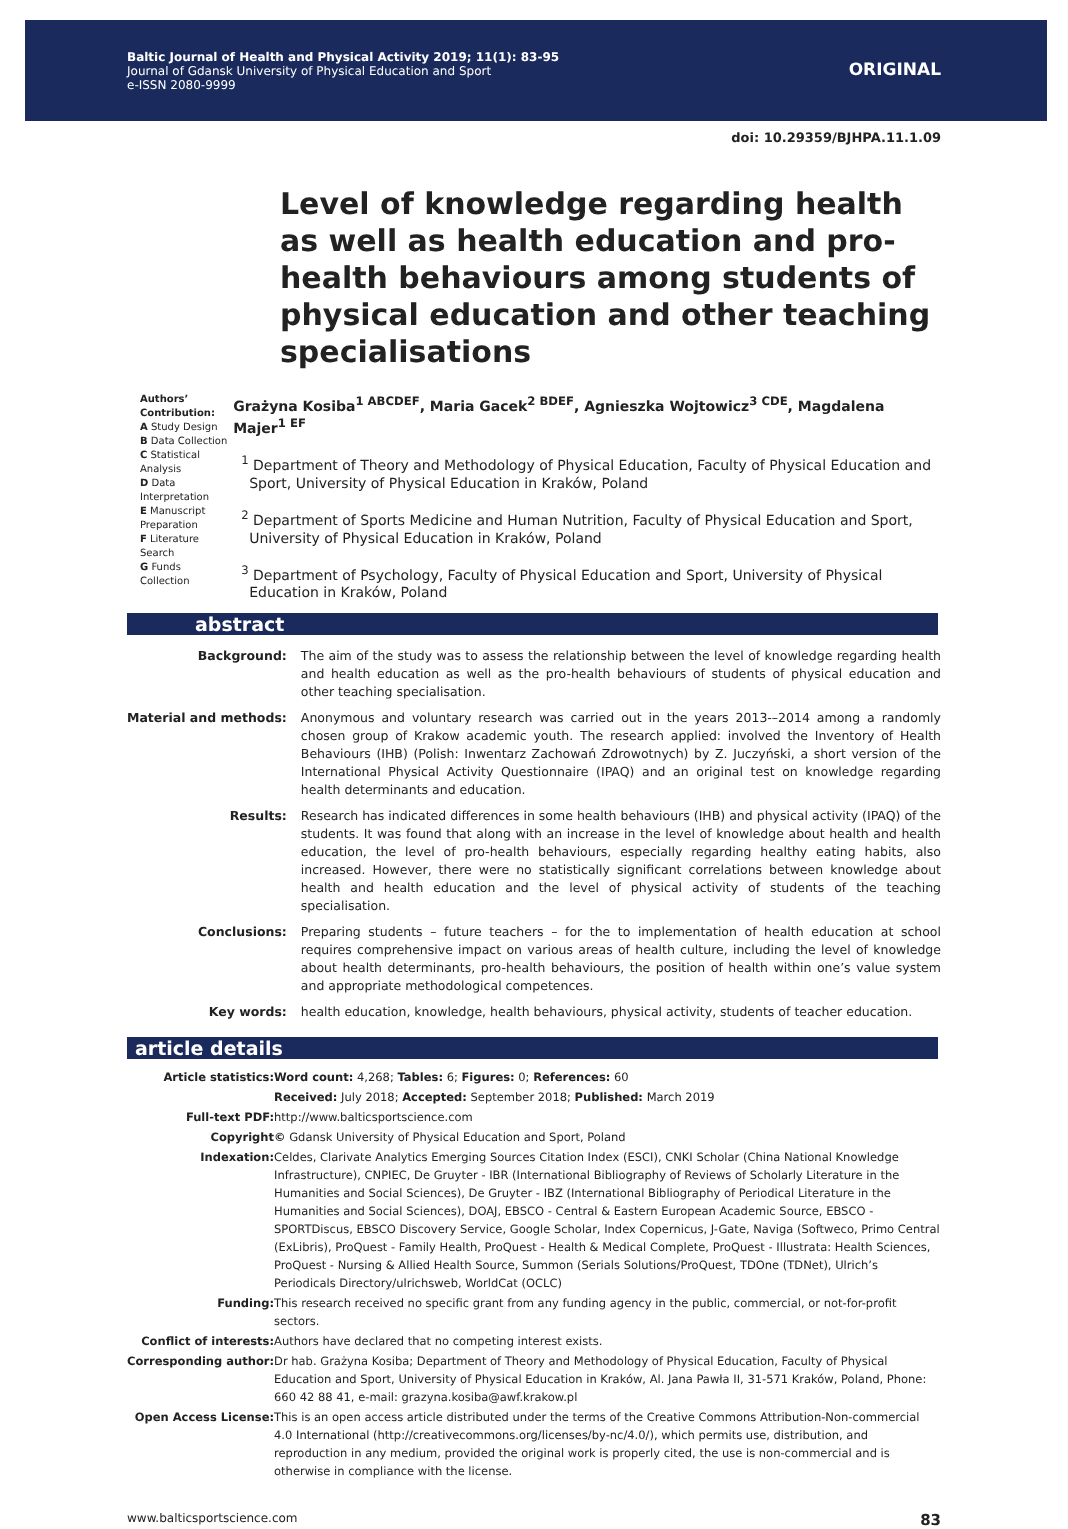Baltic Journal of Health and Physical Activity 2019; 11(1): 83-95
Journal of Gdansk University of Physical Education and Sport
e-ISSN 2080-9999
ORIGINAL
doi: 10.29359/BJHPA.11.1.09
Level of knowledge regarding health as well as health education and pro-health behaviours among students of physical education and other teaching specialisations
Authors’ Contribution:
A Study Design
B Data Collection
C Statistical Analysis
D Data Interpretation
E Manuscript Preparation
F Literature Search
G Funds Collection
Grażyna Kosiba<sup>1 ABCDEF</sup>, Maria Gacek<sup>2 BDEF</sup>, Agnieszka Wojtowicz<sup>3 CDE</sup>, Magdalena Majer<sup>1 EF</sup>
<sup>1</sup> Department of Theory and Methodology of Physical Education, Faculty of Physical Education and Sport, University of Physical Education in Kraków, Poland
<sup>2</sup> Department of Sports Medicine and Human Nutrition, Faculty of Physical Education and Sport, University of Physical Education in Kraków, Poland
<sup>3</sup> Department of Psychology, Faculty of Physical Education and Sport, University of Physical Education in Kraków, Poland
abstract
| Background: | The aim of the study was to assess the relationship between the level of knowledge regarding health and health education as well as the pro-health behaviours of students of physical education and other teaching specialisation. |
| Material and methods: | Anonymous and voluntary research was carried out in the years 2013-–2014 among a randomly chosen group of Krakow academic youth. The research applied: involved the Inventory of Health Behaviours (IHB) (Polish: Inwentarz Zachowań Zdrowotnych) by Z. Juczyński, a short version of the International Physical Activity Questionnaire (IPAQ) and an original test on knowledge regarding health determinants and education. |
| Results: | Research has indicated differences in some health behaviours (IHB) and physical activity (IPAQ) of the students. It was found that along with an increase in the level of knowledge about health and health education, the level of pro-health behaviours, especially regarding healthy eating habits, also increased. However, there were no statistically significant correlations between knowledge about health and health education and the level of physical activity of students of the teaching specialisation. |
| Conclusions: | Preparing students – future teachers – for the to implementation of health education at school requires comprehensive impact on various areas of health culture, including the level of knowledge about health determinants, pro-health behaviours, the position of health within one’s value system and appropriate methodological competences. |
| Key words: | health education, knowledge, health behaviours, physical activity, students of teacher education. |
article details
| Article statistics: | Word count: 4,268; Tables: 6; Figures: 0; References: 60 |
| | Received: July 2018; Accepted: September 2018; Published: March 2019 |
| Full-text PDF: | http://www.balticsportscience.com |
| Copyright | © Gdansk University of Physical Education and Sport, Poland |
| Indexation: | Celdes, Clarivate Analytics Emerging Sources Citation Index (ESCI), CNKI Scholar (China National Knowledge Infrastructure), CNPIEC, De Gruyter - IBR (International Bibliography of Reviews of Scholarly Literature in the Humanities and Social Sciences), De Gruyter - IBZ (International Bibliography of Periodical Literature in the Humanities and Social Sciences), DOAJ, EBSCO - Central & Eastern European Academic Source, EBSCO - SPORTDiscus, EBSCO Discovery Service, Google Scholar, Index Copernicus, J-Gate, Naviga (Softweco, Primo Central (ExLibris), ProQuest - Family Health, ProQuest - Health & Medical Complete, ProQuest - Illustrata: Health Sciences, ProQuest - Nursing & Allied Health Source, Summon (Serials Solutions/ProQuest, TDOne (TDNet), Ulrich’s Periodicals Directory/ulrichsweb, WorldCat (OCLC) |
| Funding: | This research received no specific grant from any funding agency in the public, commercial, or not-for-profit sectors. |
| Conflict of interests: | Authors have declared that no competing interest exists. |
| Corresponding author: | Dr hab. Grażyna Kosiba; Department of Theory and Methodology of Physical Education, Faculty of Physical Education and Sport, University of Physical Education in Kraków, Al. Jana Pawła II, 31-571 Kraków, Poland, Phone: 660 42 88 41, e-mail: grazyna.kosiba@awf.krakow.pl |
| Open Access License: | This is an open access article distributed under the terms of the Creative Commons Attribution-Non-commercial 4.0 International (http://creativecommons.org/licenses/by-nc/4.0/), which permits use, distribution, and reproduction in any medium, provided the original work is properly cited, the use is non-commercial and is otherwise in compliance with the license. |
www.balticsportscience.com 83